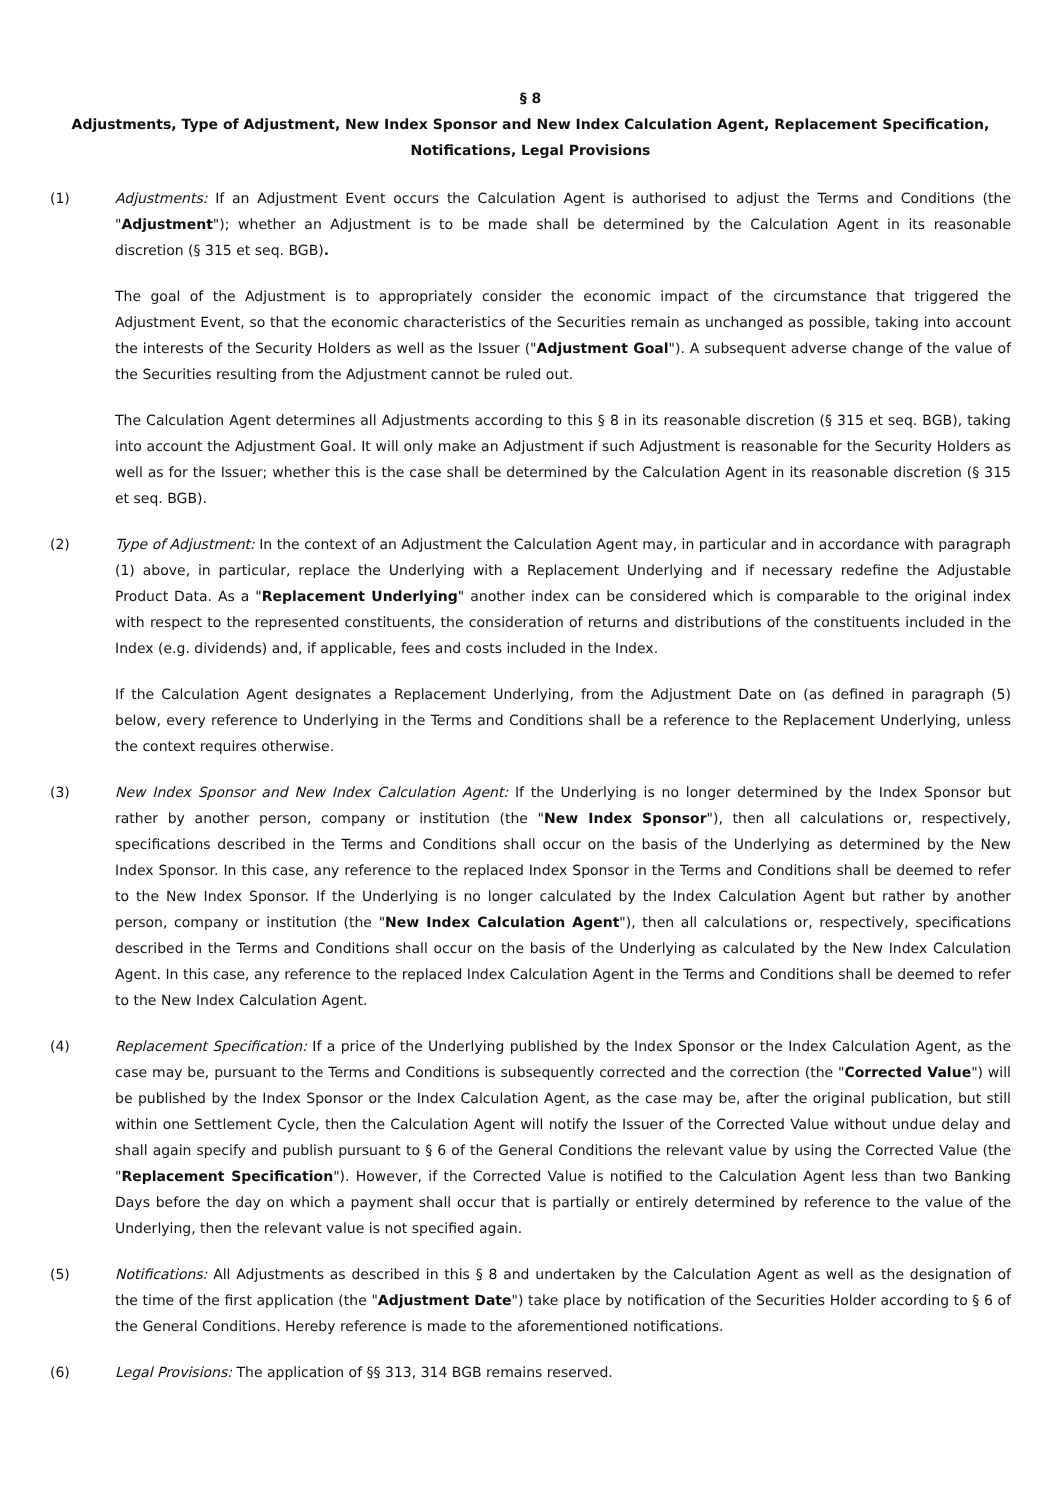§ 8
Adjustments, Type of Adjustment, New Index Sponsor and New Index Calculation Agent, Replacement Specification, Notifications, Legal Provisions
(1) Adjustments: If an Adjustment Event occurs the Calculation Agent is authorised to adjust the Terms and Conditions (the "Adjustment"); whether an Adjustment is to be made shall be determined by the Calculation Agent in its reasonable discretion (§ 315 et seq. BGB).
The goal of the Adjustment is to appropriately consider the economic impact of the circumstance that triggered the Adjustment Event, so that the economic characteristics of the Securities remain as unchanged as possible, taking into account the interests of the Security Holders as well as the Issuer ("Adjustment Goal"). A subsequent adverse change of the value of the Securities resulting from the Adjustment cannot be ruled out.
The Calculation Agent determines all Adjustments according to this § 8 in its reasonable discretion (§ 315 et seq. BGB), taking into account the Adjustment Goal. It will only make an Adjustment if such Adjustment is reasonable for the Security Holders as well as for the Issuer; whether this is the case shall be determined by the Calculation Agent in its reasonable discretion (§ 315 et seq. BGB).
(2) Type of Adjustment: In the context of an Adjustment the Calculation Agent may, in particular and in accordance with paragraph (1) above, in particular, replace the Underlying with a Replacement Underlying and if necessary redefine the Adjustable Product Data. As a "Replacement Underlying" another index can be considered which is comparable to the original index with respect to the represented constituents, the consideration of returns and distributions of the constituents included in the Index (e.g. dividends) and, if applicable, fees and costs included in the Index.
If the Calculation Agent designates a Replacement Underlying, from the Adjustment Date on (as defined in paragraph (5) below, every reference to Underlying in the Terms and Conditions shall be a reference to the Replacement Underlying, unless the context requires otherwise.
(3) New Index Sponsor and New Index Calculation Agent: If the Underlying is no longer determined by the Index Sponsor but rather by another person, company or institution (the "New Index Sponsor"), then all calculations or, respectively, specifications described in the Terms and Conditions shall occur on the basis of the Underlying as determined by the New Index Sponsor. In this case, any reference to the replaced Index Sponsor in the Terms and Conditions shall be deemed to refer to the New Index Sponsor. If the Underlying is no longer calculated by the Index Calculation Agent but rather by another person, company or institution (the "New Index Calculation Agent"), then all calculations or, respectively, specifications described in the Terms and Conditions shall occur on the basis of the Underlying as calculated by the New Index Calculation Agent. In this case, any reference to the replaced Index Calculation Agent in the Terms and Conditions shall be deemed to refer to the New Index Calculation Agent.
(4) Replacement Specification: If a price of the Underlying published by the Index Sponsor or the Index Calculation Agent, as the case may be, pursuant to the Terms and Conditions is subsequently corrected and the correction (the "Corrected Value") will be published by the Index Sponsor or the Index Calculation Agent, as the case may be, after the original publication, but still within one Settlement Cycle, then the Calculation Agent will notify the Issuer of the Corrected Value without undue delay and shall again specify and publish pursuant to § 6 of the General Conditions the relevant value by using the Corrected Value (the "Replacement Specification"). However, if the Corrected Value is notified to the Calculation Agent less than two Banking Days before the day on which a payment shall occur that is partially or entirely determined by reference to the value of the Underlying, then the relevant value is not specified again.
(5) Notifications: All Adjustments as described in this § 8 and undertaken by the Calculation Agent as well as the designation of the time of the first application (the "Adjustment Date") take place by notification of the Securities Holder according to § 6 of the General Conditions. Hereby reference is made to the aforementioned notifications.
(6) Legal Provisions: The application of §§ 313, 314 BGB remains reserved.